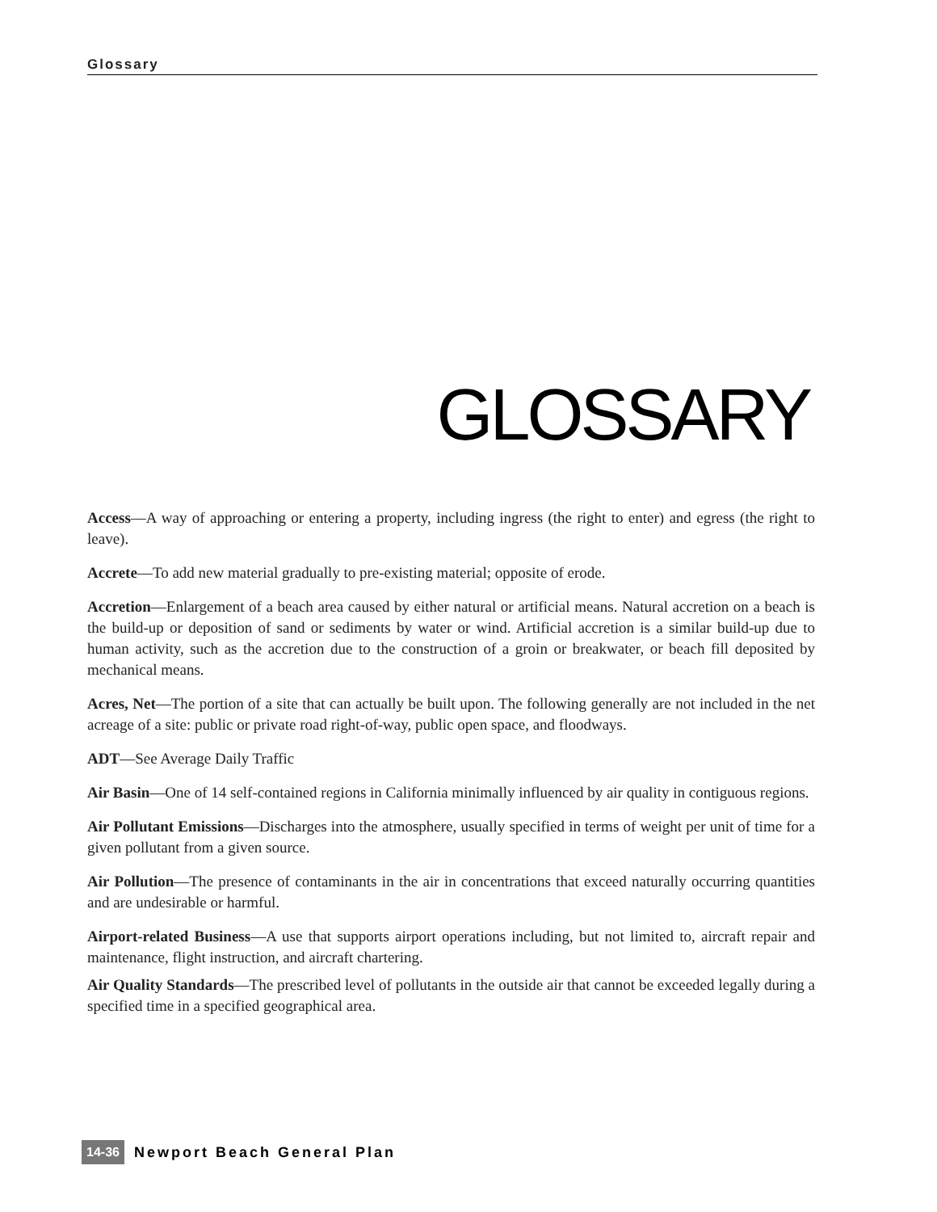Glossary
GLOSSARY
Access—A way of approaching or entering a property, including ingress (the right to enter) and egress (the right to leave).
Accrete—To add new material gradually to pre-existing material; opposite of erode.
Accretion—Enlargement of a beach area caused by either natural or artificial means. Natural accretion on a beach is the build-up or deposition of sand or sediments by water or wind. Artificial accretion is a similar build-up due to human activity, such as the accretion due to the construction of a groin or breakwater, or beach fill deposited by mechanical means.
Acres, Net—The portion of a site that can actually be built upon. The following generally are not included in the net acreage of a site: public or private road right-of-way, public open space, and floodways.
ADT—See Average Daily Traffic
Air Basin—One of 14 self-contained regions in California minimally influenced by air quality in contiguous regions.
Air Pollutant Emissions—Discharges into the atmosphere, usually specified in terms of weight per unit of time for a given pollutant from a given source.
Air Pollution—The presence of contaminants in the air in concentrations that exceed naturally occurring quantities and are undesirable or harmful.
Airport-related Business—A use that supports airport operations including, but not limited to, aircraft repair and maintenance, flight instruction, and aircraft chartering.
Air Quality Standards—The prescribed level of pollutants in the outside air that cannot be exceeded legally during a specified time in a specified geographical area.
14-36 Newport Beach General Plan